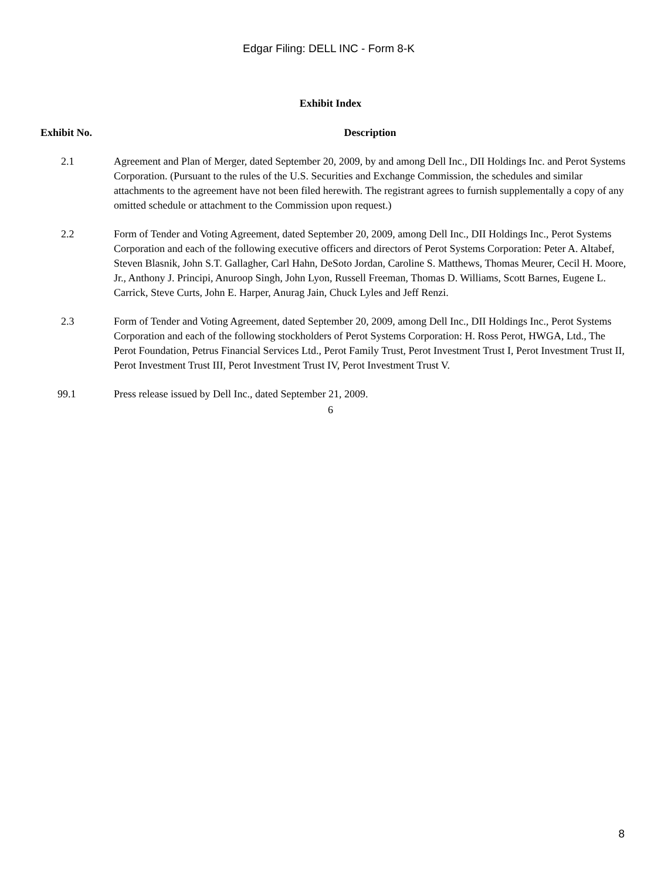Edgar Filing: DELL INC - Form 8-K
Exhibit Index
| Exhibit No. | Description |
| --- | --- |
| 2.1 | Agreement and Plan of Merger, dated September 20, 2009, by and among Dell Inc., DII Holdings Inc. and Perot Systems Corporation. (Pursuant to the rules of the U.S. Securities and Exchange Commission, the schedules and similar attachments to the agreement have not been filed herewith. The registrant agrees to furnish supplementally a copy of any omitted schedule or attachment to the Commission upon request.) |
| 2.2 | Form of Tender and Voting Agreement, dated September 20, 2009, among Dell Inc., DII Holdings Inc., Perot Systems Corporation and each of the following executive officers and directors of Perot Systems Corporation: Peter A. Altabef, Steven Blasnik, John S.T. Gallagher, Carl Hahn, DeSoto Jordan, Caroline S. Matthews, Thomas Meurer, Cecil H. Moore, Jr., Anthony J. Principi, Anuroop Singh, John Lyon, Russell Freeman, Thomas D. Williams, Scott Barnes, Eugene L. Carrick, Steve Curts, John E. Harper, Anurag Jain, Chuck Lyles and Jeff Renzi. |
| 2.3 | Form of Tender and Voting Agreement, dated September 20, 2009, among Dell Inc., DII Holdings Inc., Perot Systems Corporation and each of the following stockholders of Perot Systems Corporation: H. Ross Perot, HWGA, Ltd., The Perot Foundation, Petrus Financial Services Ltd., Perot Family Trust, Perot Investment Trust I, Perot Investment Trust II, Perot Investment Trust III, Perot Investment Trust IV, Perot Investment Trust V. |
| 99.1 | Press release issued by Dell Inc., dated September 21, 2009. |
6
8